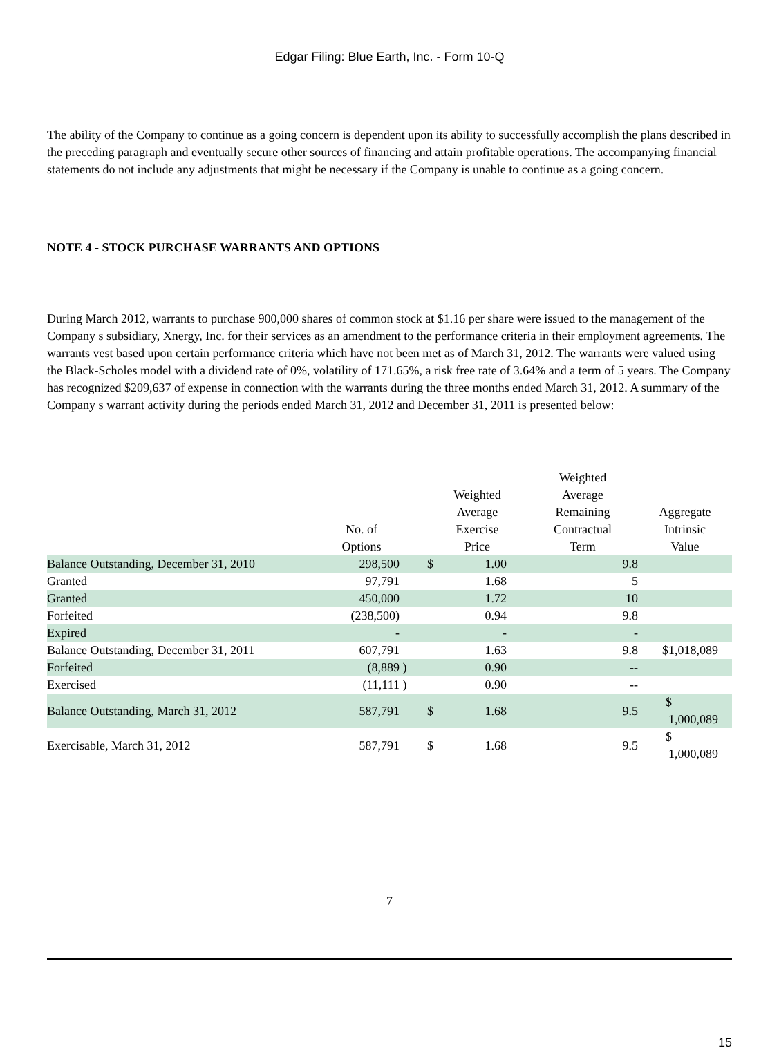Edgar Filing: Blue Earth, Inc. - Form 10-Q
The ability of the Company to continue as a going concern is dependent upon its ability to successfully accomplish the plans described in the preceding paragraph and eventually secure other sources of financing and attain profitable operations. The accompanying financial statements do not include any adjustments that might be necessary if the Company is unable to continue as a going concern.
NOTE 4 - STOCK PURCHASE WARRANTS AND OPTIONS
During March 2012, warrants to purchase 900,000 shares of common stock at $1.16 per share were issued to the management of the Company s subsidiary, Xnergy, Inc. for their services as an amendment to the performance criteria in their employment agreements. The warrants vest based upon certain performance criteria which have not been met as of March 31, 2012. The warrants were valued using the Black-Scholes model with a dividend rate of 0%, volatility of 171.65%, a risk free rate of 3.64% and a term of 5 years. The Company has recognized $209,637 of expense in connection with the warrants during the three months ended March 31, 2012. A summary of the Company s warrant activity during the periods ended March 31, 2012 and December 31, 2011 is presented below:
| | No. of Options | | Weighted Average Exercise Price | Weighted Average Remaining Contractual Term | Aggregate Intrinsic Value |
| --- | --- | --- | --- | --- | --- |
| Balance Outstanding, December 31, 2010 | 298,500 | | $ 1.00 | 9.8 | |
| Granted | 97,791 | | 1.68 | 5 | |
| Granted | 450,000 | | 1.72 | 10 | |
| Forfeited | (238,500) | | 0.94 | 9.8 | |
| Expired | - | | - | - | |
| Balance Outstanding, December 31, 2011 | 607,791 | | 1.63 | 9.8 | $1,018,089 |
| Forfeited | (8,889 | ) | 0.90 | -- | |
| Exercised | (11,111 | ) | 0.90 | -- | |
| Balance Outstanding, March 31, 2012 | 587,791 | | $ 1.68 | 9.5 | $ 1,000,089 |
| Exercisable, March 31, 2012 | 587,791 | | $ 1.68 | 9.5 | $ 1,000,089 |
7
15